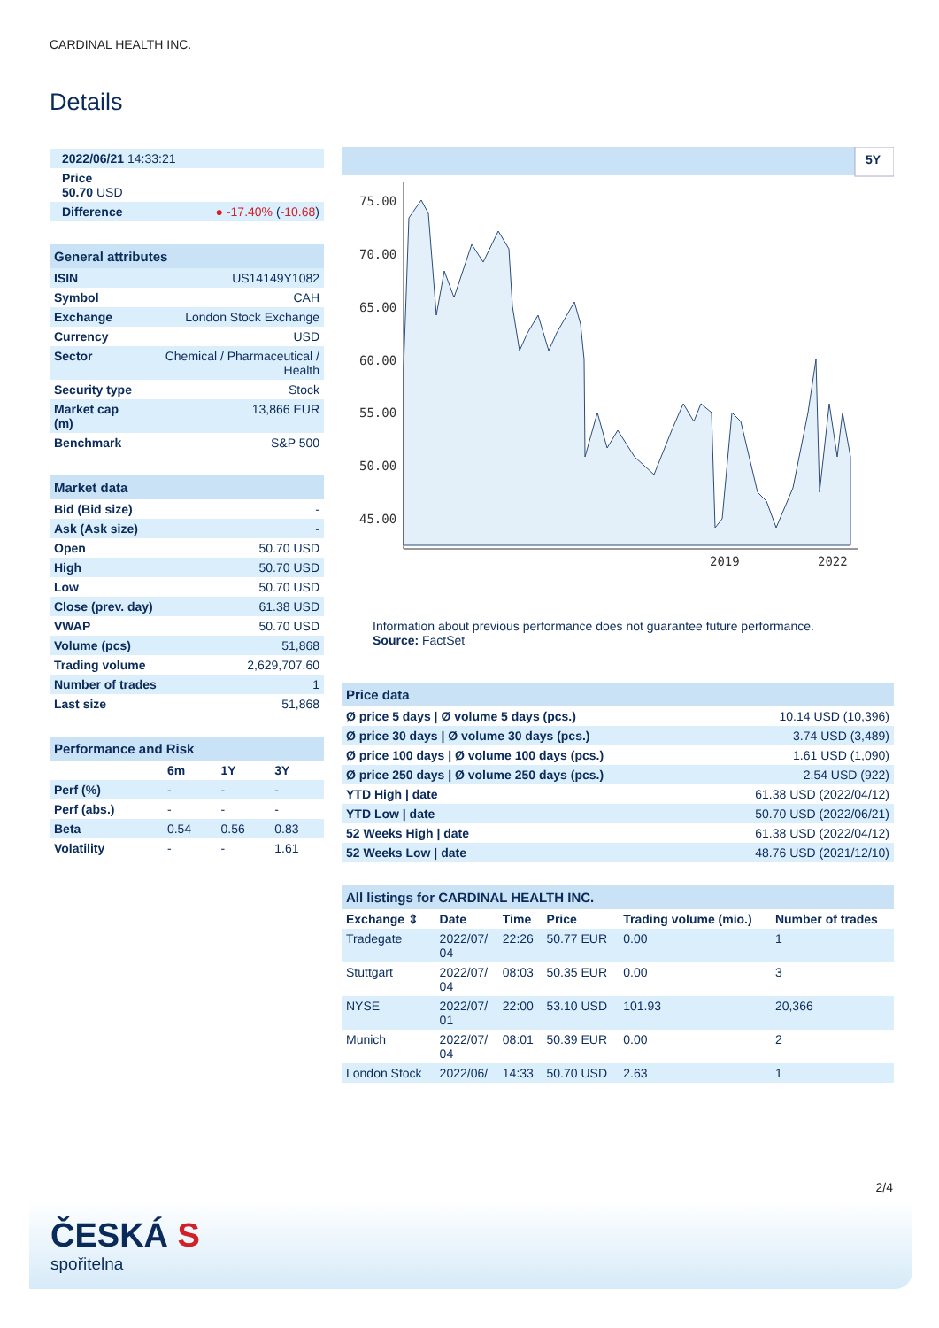CARDINAL HEALTH INC.
Details
| 2022/06/21 14:33:21 | |
| Price 50.70 USD | |
| Difference | ● -17.40% ( -10.68 ) |
| General attributes | |
| ISIN | US14149Y1082 |
| Symbol | CAH |
| Exchange | London Stock Exchange |
| Currency | USD |
| Sector | Chemical / Pharmaceutical / Health |
| Security type | Stock |
| Market cap (m) | 13,866 EUR |
| Benchmark | S&P 500 |
| Market data | |
| Bid (Bid size) | - |
| Ask (Ask size) | - |
| Open | 50.70 USD |
| High | 50.70 USD |
| Low | 50.70 USD |
| Close (prev. day) | 61.38 USD |
| VWAP | 50.70 USD |
| Volume (pcs) | 51,868 |
| Trading volume | 2,629,707.60 |
| Number of trades | 1 |
| Last size | 51,868 |
| Performance and Risk | | | |
| | 6m | 1Y | 3Y |
| Perf (%) | - | - | - |
| Perf (abs.) | - | - | - |
| Beta | 0.54 | 0.56 | 0.83 |
| Volatility | - | - | 1.61 |
5Y
75.00
70.00
65.00
60.00
55.00
50.00
45.00
2019
2022
Information about previous performance does not guarantee future performance.
Source: FactSet
| Price data | |
| Ø price 5 days / Ø volume 5 days (pcs.) | 10.14 USD (10,396) |
| Ø price 30 days / Ø volume 30 days (pcs.) | 3.74 USD (3,489) |
| Ø price 100 days / Ø volume 100 days (pcs.) | 1.61 USD (1,090) |
| Ø price 250 days / Ø volume 250 days (pcs.) | 2.54 USD (922) |
| YTD High / date | 61.38 USD (2022/04/12) |
| YTD Low / date | 50.70 USD (2022/06/21) |
| 52 Weeks High / date | 61.38 USD (2022/04/12) |
| 52 Weeks Low / date | 48.76 USD (2021/12/10) |
| All listings for CARDINAL HEALTH INC. | | | | | |
| Exchange ⇕ | Date | Time | Price | Trading volume (mio.) | Number of trades |
| Tradegate | 2022/07/ 04 | 22:26 | 50.77 EUR | 0.00 | 1 |
| Stuttgart | 2022/07/ 04 | 08:03 | 50.35 EUR | 0.00 | 3 |
| NYSE | 2022/07/ 01 | 22:00 | 53.10 USD | 101.93 | 20,366 |
| Munich | 2022/07/ 04 | 08:01 | 50.39 EUR | 0.00 | 2 |
| London Stock | 2022/06/ | 14:33 | 50.70 USD | 2.63 | 1 |
2/4
ČESKÁ S
spořitelna